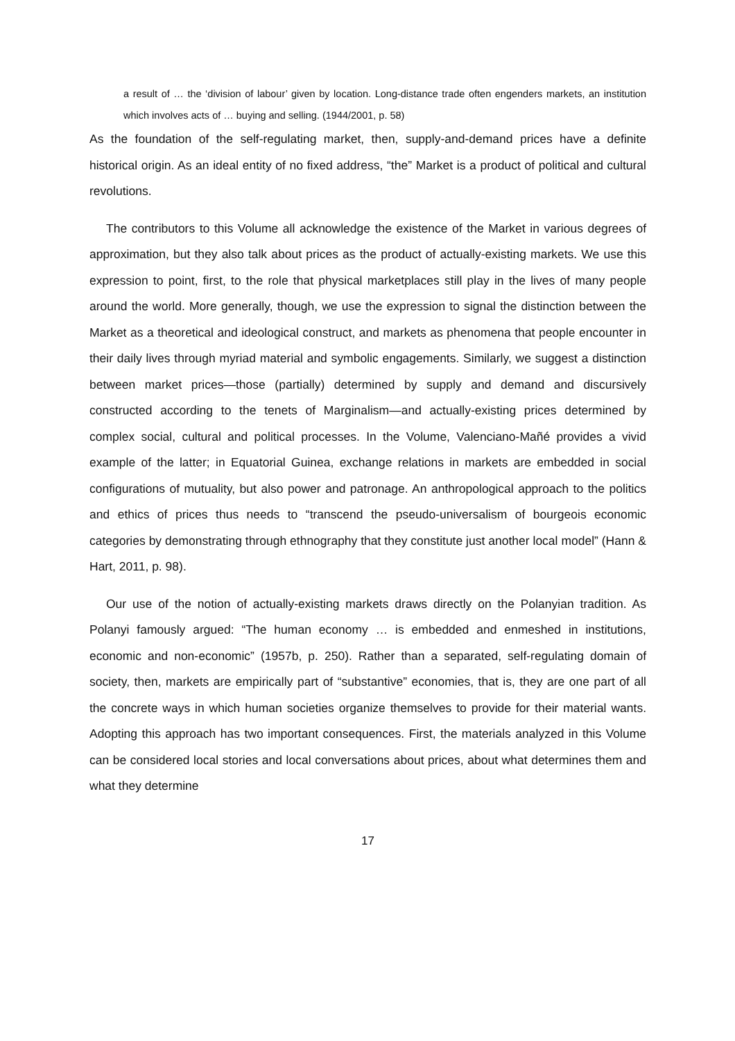a result of … the ‘division of labour’ given by location. Long-distance trade often engenders markets, an institution which involves acts of … buying and selling. (1944/2001, p. 58)
As the foundation of the self-regulating market, then, supply-and-demand prices have a definite historical origin. As an ideal entity of no fixed address, “the” Market is a product of political and cultural revolutions.
The contributors to this Volume all acknowledge the existence of the Market in various degrees of approximation, but they also talk about prices as the product of actually-existing markets. We use this expression to point, first, to the role that physical marketplaces still play in the lives of many people around the world. More generally, though, we use the expression to signal the distinction between the Market as a theoretical and ideological construct, and markets as phenomena that people encounter in their daily lives through myriad material and symbolic engagements. Similarly, we suggest a distinction between market prices—those (partially) determined by supply and demand and discursively constructed according to the tenets of Marginalism—and actually-existing prices determined by complex social, cultural and political processes. In the Volume, Valenciano-Mañé provides a vivid example of the latter; in Equatorial Guinea, exchange relations in markets are embedded in social configurations of mutuality, but also power and patronage. An anthropological approach to the politics and ethics of prices thus needs to “transcend the pseudo-universalism of bourgeois economic categories by demonstrating through ethnography that they constitute just another local model” (Hann & Hart, 2011, p. 98).
Our use of the notion of actually-existing markets draws directly on the Polanyian tradition. As Polanyi famously argued: “The human economy … is embedded and enmeshed in institutions, economic and non-economic” (1957b, p. 250). Rather than a separated, self-regulating domain of society, then, markets are empirically part of “substantive” economies, that is, they are one part of all the concrete ways in which human societies organize themselves to provide for their material wants. Adopting this approach has two important consequences. First, the materials analyzed in this Volume can be considered local stories and local conversations about prices, about what determines them and what they determine
17